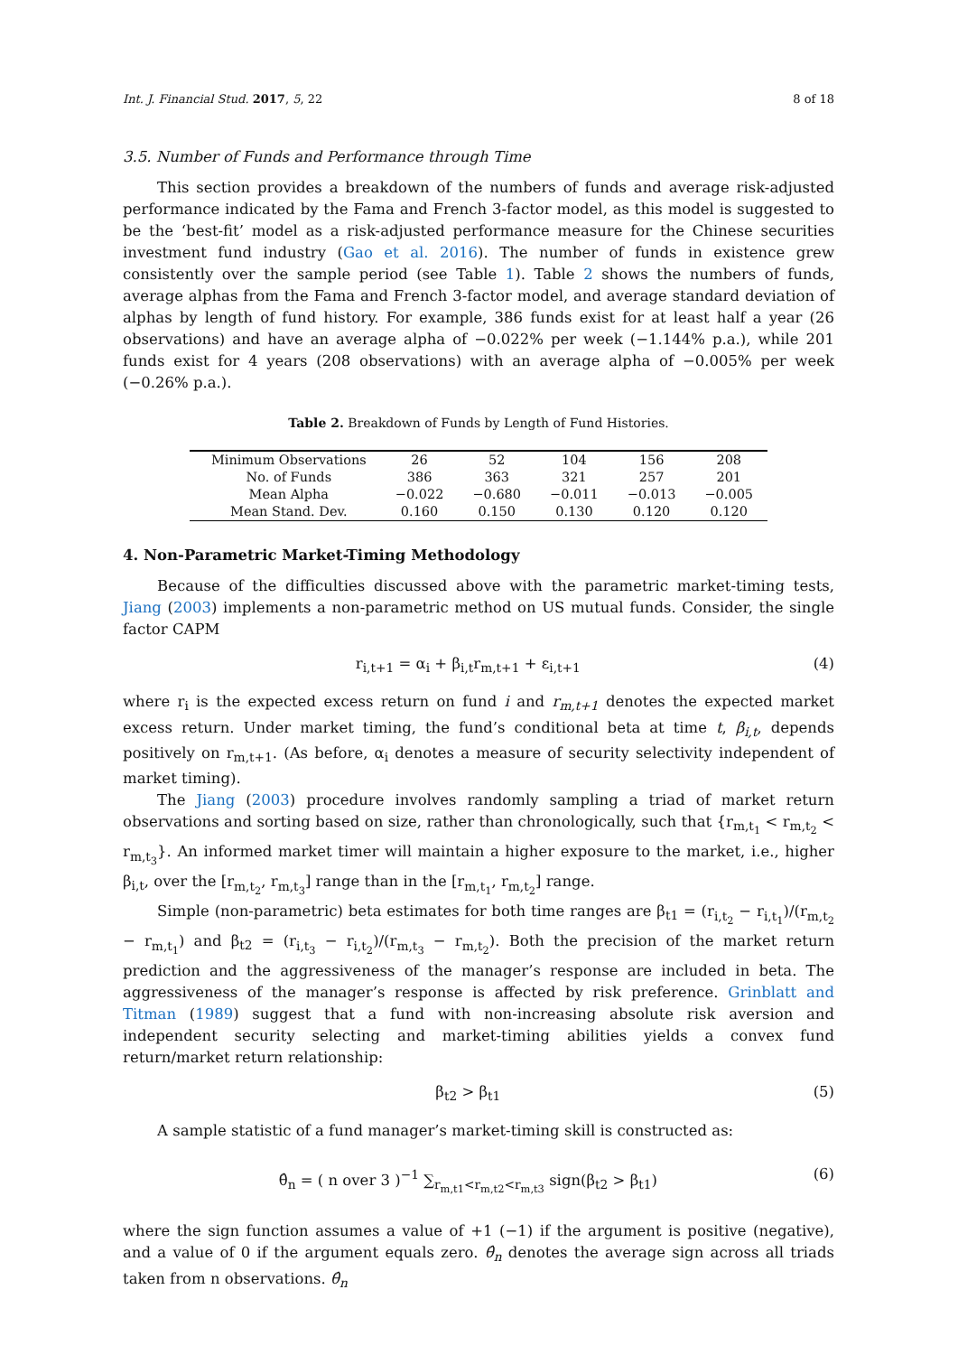Int. J. Financial Stud. 2017, 5, 22 8 of 18
3.5. Number of Funds and Performance through Time
This section provides a breakdown of the numbers of funds and average risk-adjusted performance indicated by the Fama and French 3-factor model, as this model is suggested to be the ‘best-fit’ model as a risk-adjusted performance measure for the Chinese securities investment fund industry (Gao et al. 2016). The number of funds in existence grew consistently over the sample period (see Table 1). Table 2 shows the numbers of funds, average alphas from the Fama and French 3-factor model, and average standard deviation of alphas by length of fund history. For example, 386 funds exist for at least half a year (26 observations) and have an average alpha of −0.022% per week (−1.144% p.a.), while 201 funds exist for 4 years (208 observations) with an average alpha of −0.005% per week (−0.26% p.a.).
Table 2. Breakdown of Funds by Length of Fund Histories.
| Minimum Observations | 26 | 52 | 104 | 156 | 208 |
| No. of Funds | 386 | 363 | 321 | 257 | 201 |
| Mean Alpha | −0.022 | −0.680 | −0.011 | −0.013 | −0.005 |
| Mean Stand. Dev. | 0.160 | 0.150 | 0.130 | 0.120 | 0.120 |
4. Non-Parametric Market-Timing Methodology
Because of the difficulties discussed above with the parametric market-timing tests, Jiang (2003) implements a non-parametric method on US mutual funds. Consider, the single factor CAPM
r<sub>i,t+1</sub> = α<sub>i</sub> + β<sub>i,t</sub>r<sub>m,t+1</sub> + ε<sub>i,t+1</sub> (4)
where r<sub>i</sub> is the expected excess return on fund i and r<sub>m,t+1</sub> denotes the expected market excess return. Under market timing, the fund’s conditional beta at time t, β<sub>i,t</sub>, depends positively on r<sub>m,t+1</sub>. (As before, α<sub>i</sub> denotes a measure of security selectivity independent of market timing).
The Jiang (2003) procedure involves randomly sampling a triad of market return observations and sorting based on size, rather than chronologically, such that {r<sub>m,t<sub>1</sub></sub> < r<sub>m,t<sub>2</sub></sub> < r<sub>m,t<sub>3</sub></sub>}. An informed market timer will maintain a higher exposure to the market, i.e., higher β<sub>i,t</sub>, over the [r<sub>m,t<sub>2</sub></sub>, r<sub>m,t<sub>3</sub></sub>] range than in the [r<sub>m,t<sub>1</sub></sub>, r<sub>m,t<sub>2</sub></sub>] range.
Simple (non-parametric) beta estimates for both time ranges are β<sub>t1</sub> = (r<sub>i,t<sub>2</sub></sub> − r<sub>i,t<sub>1</sub></sub>)/(r<sub>m,t<sub>2</sub></sub> − r<sub>m,t<sub>1</sub></sub>) and β<sub>t2</sub> = (r<sub>i,t<sub>3</sub></sub> − r<sub>i,t<sub>2</sub></sub>)/(r<sub>m,t<sub>3</sub></sub> − r<sub>m,t<sub>2</sub></sub>). Both the precision of the market return prediction and the aggressiveness of the manager’s response are included in beta. The aggressiveness of the manager’s response is affected by risk preference. Grinblatt and Titman (1989) suggest that a fund with non-increasing absolute risk aversion and independent security selecting and market-timing abilities yields a convex fund return/market return relationship:
β<sub>t2</sub> > β<sub>t1</sub> (5)
A sample statistic of a fund manager’s market-timing skill is constructed as:
θ̂<sub>n</sub> = ( n over 3 )<sup>−1</sup> ∑<sub>r<sub>m,t1</sub><r<sub>m,t2</sub><r<sub>m,t3</sub></sub> sign(β<sub>t2</sub> > β<sub>t1</sub>) (6)
where the sign function assumes a value of +1 (−1) if the argument is positive (negative), and a value of 0 if the argument equals zero. θ̂<sub>n</sub> denotes the average sign across all triads taken from n observations. θ̂<sub>n</sub>